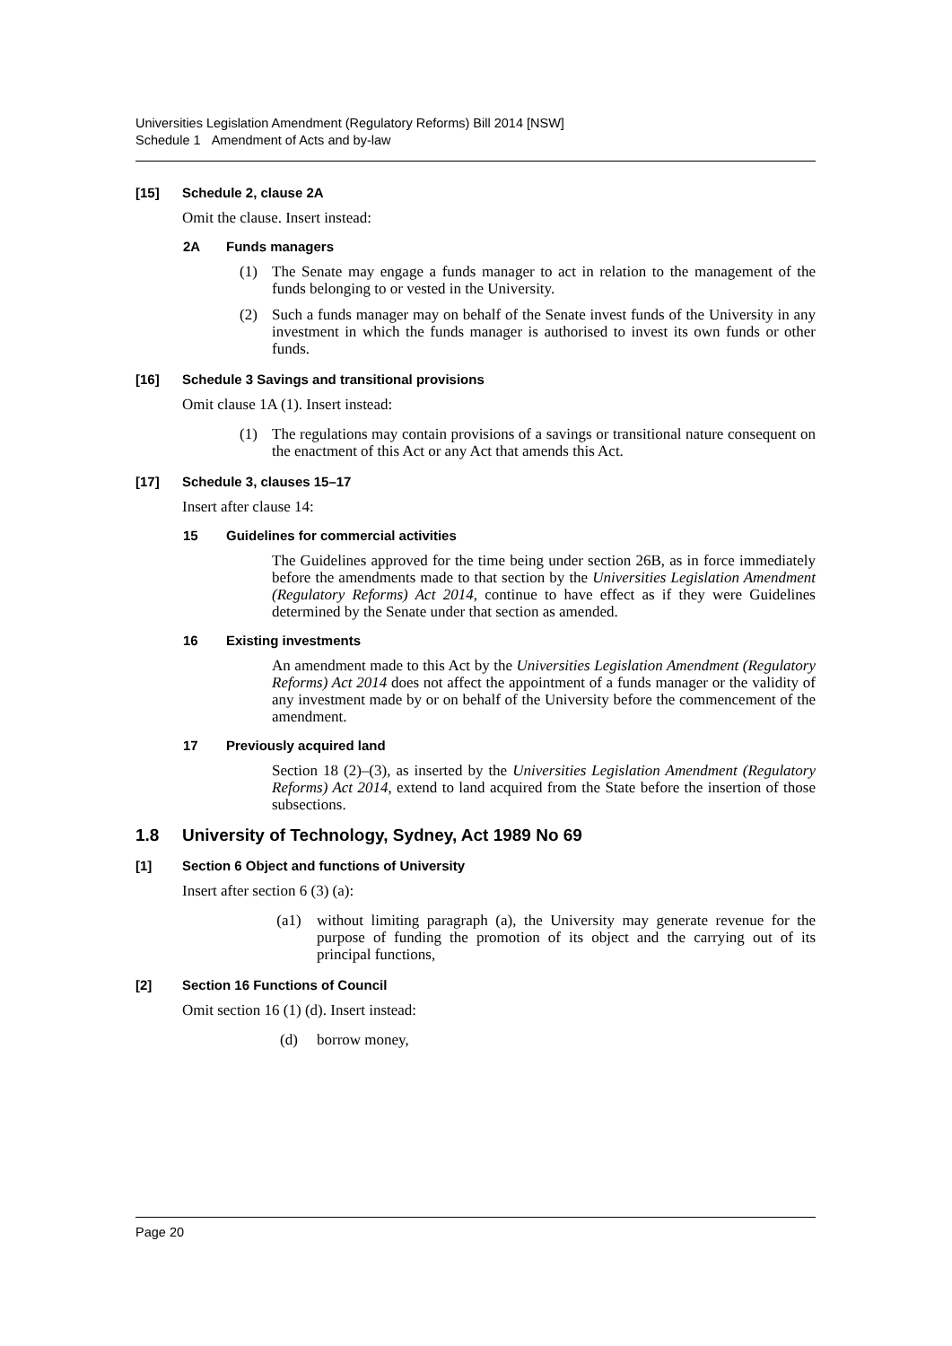Universities Legislation Amendment (Regulatory Reforms) Bill 2014 [NSW]
Schedule 1 Amendment of Acts and by-law
[15] Schedule 2, clause 2A
Omit the clause. Insert instead:
2A Funds managers
(1) The Senate may engage a funds manager to act in relation to the management of the funds belonging to or vested in the University.
(2) Such a funds manager may on behalf of the Senate invest funds of the University in any investment in which the funds manager is authorised to invest its own funds or other funds.
[16] Schedule 3 Savings and transitional provisions
Omit clause 1A (1). Insert instead:
(1) The regulations may contain provisions of a savings or transitional nature consequent on the enactment of this Act or any Act that amends this Act.
[17] Schedule 3, clauses 15–17
Insert after clause 14:
15 Guidelines for commercial activities
The Guidelines approved for the time being under section 26B, as in force immediately before the amendments made to that section by the Universities Legislation Amendment (Regulatory Reforms) Act 2014, continue to have effect as if they were Guidelines determined by the Senate under that section as amended.
16 Existing investments
An amendment made to this Act by the Universities Legislation Amendment (Regulatory Reforms) Act 2014 does not affect the appointment of a funds manager or the validity of any investment made by or on behalf of the University before the commencement of the amendment.
17 Previously acquired land
Section 18 (2)–(3), as inserted by the Universities Legislation Amendment (Regulatory Reforms) Act 2014, extend to land acquired from the State before the insertion of those subsections.
1.8 University of Technology, Sydney, Act 1989 No 69
[1] Section 6 Object and functions of University
Insert after section 6 (3) (a):
(a1) without limiting paragraph (a), the University may generate revenue for the purpose of funding the promotion of its object and the carrying out of its principal functions,
[2] Section 16 Functions of Council
Omit section 16 (1) (d). Insert instead:
(d) borrow money,
Page 20